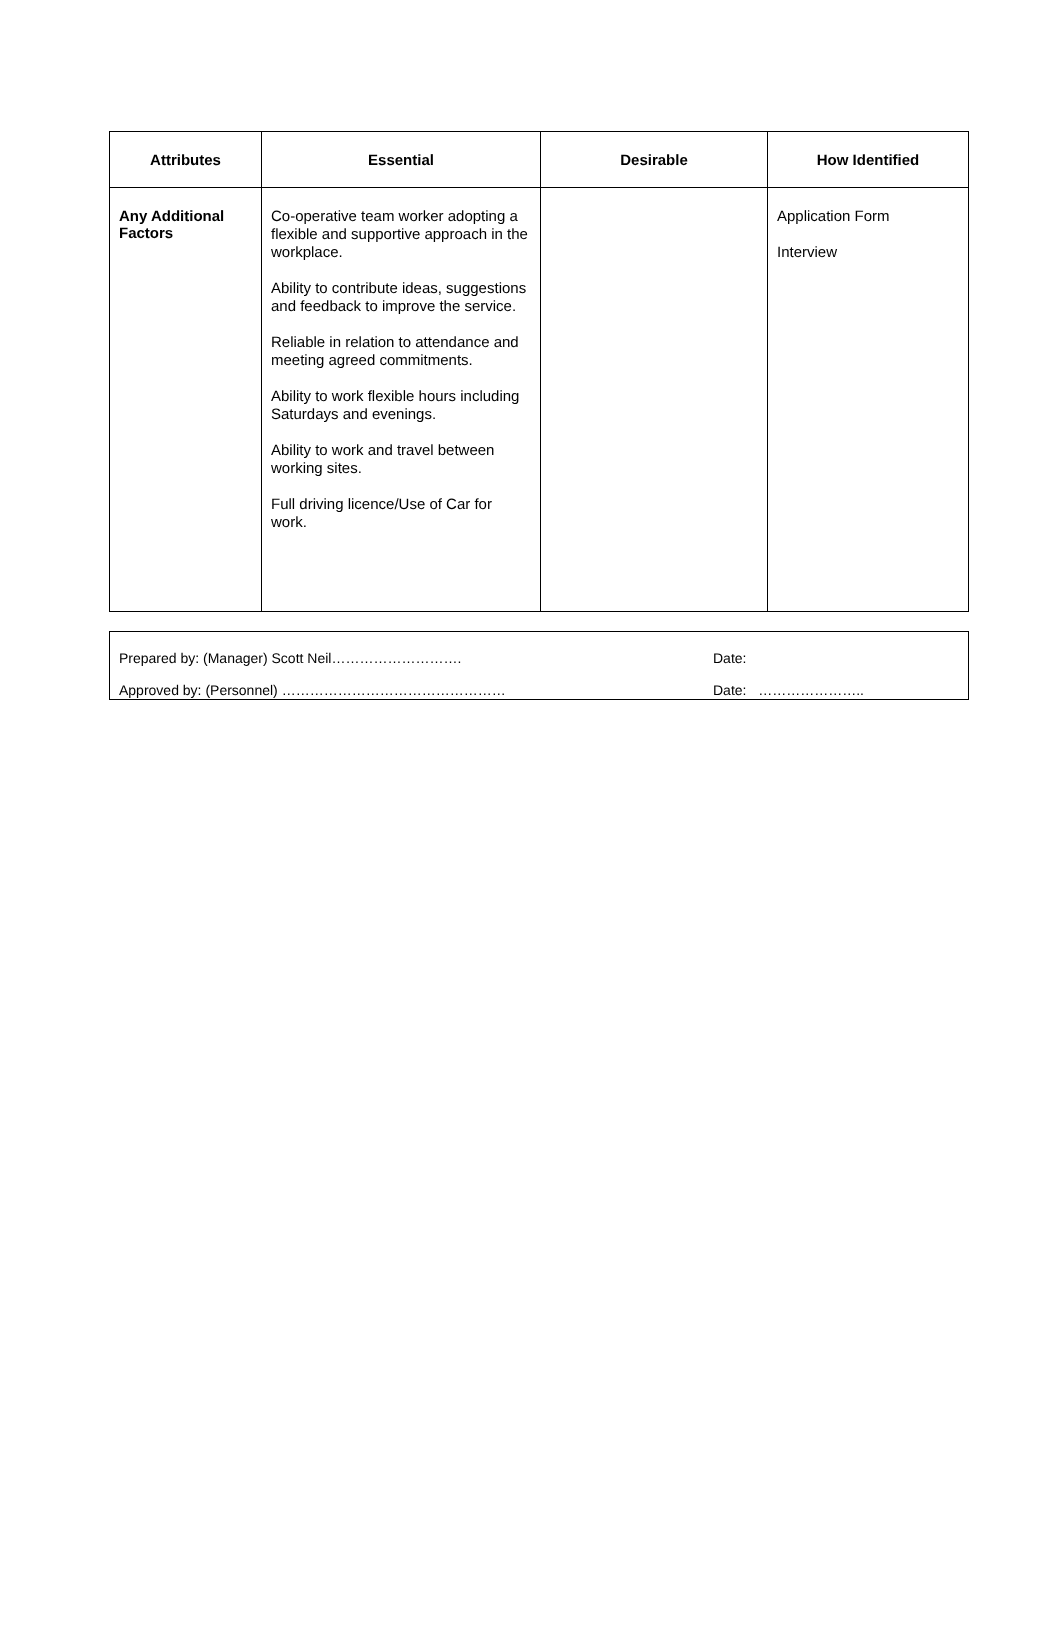| Attributes | Essential | Desirable | How Identified |
| --- | --- | --- | --- |
| Any Additional Factors | Co-operative team worker adopting a flexible and supportive approach in the workplace. Ability to contribute ideas, suggestions and feedback to improve the service. Reliable in relation to attendance and meeting agreed commitments. Ability to work flexible hours including Saturdays and evenings. Ability to work and travel between working sites. Full driving licence/Use of Car for work. | | Application Form Interview |
| Prepared by: (Manager) Scott Neil………………………. | Date: |
| Approved by: (Personnel) ………………………………………… | Date: ………………….. |